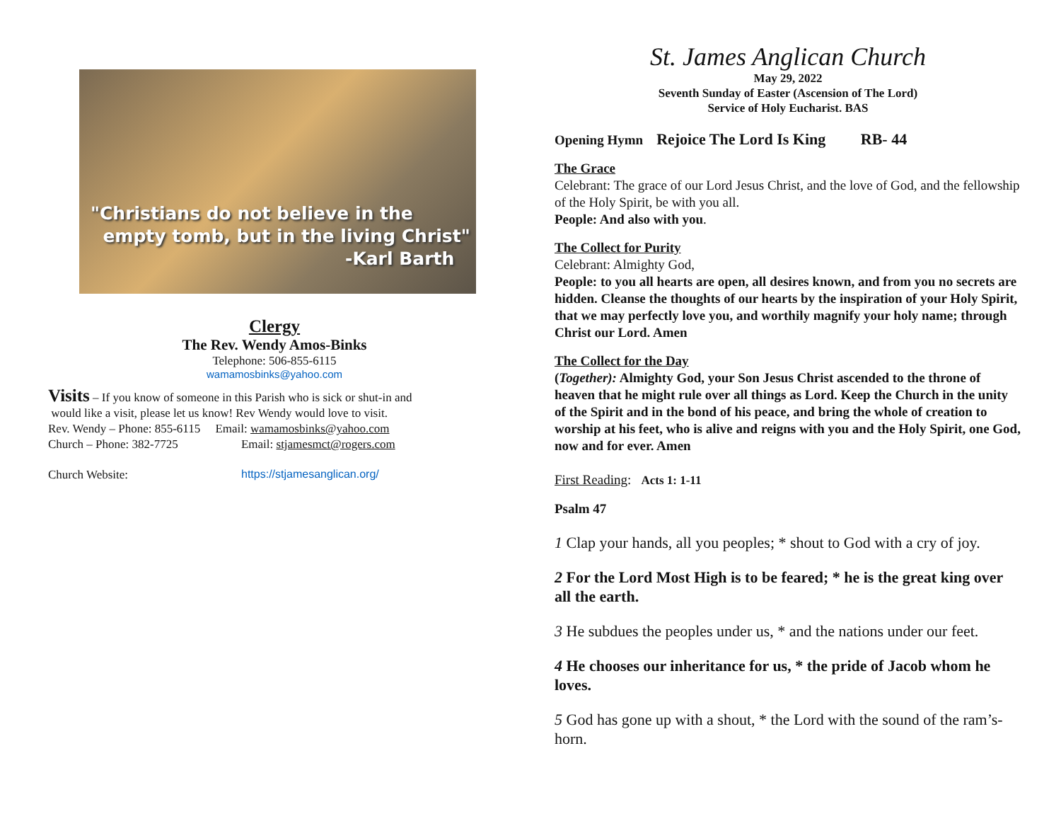"Christians do not believe in the
empty tomb, but in the living Christ"
-Karl Barth
Clergy
The Rev. Wendy Amos-Binks
Telephone: 506-855-6115
wamamosbinks@yahoo.com
Visits – If you know of someone in this Parish who is sick or shut-in and
would like a visit, please let us know! Rev Wendy would love to visit.
Rev. Wendy – Phone: 855-6115 Email: wamamosbinks@yahoo.com
Church – Phone: 382-7725 Email: stjamesmct@rogers.com
Church Website: https://stjamesanglican.org/
St. James Anglican Church
May 29, 2022
Seventh Sunday of Easter (Ascension of The Lord)
Service of Holy Eucharist. BAS
Opening Hymn Rejoice The Lord Is King RB- 44
The Grace
Celebrant: The grace of our Lord Jesus Christ, and the love of God, and the fellowship of the Holy Spirit, be with you all.
People: And also with you.
The Collect for Purity
Celebrant: Almighty God,
People: to you all hearts are open, all desires known, and from you no secrets are hidden. Cleanse the thoughts of our hearts by the inspiration of your Holy Spirit, that we may perfectly love you, and worthily magnify your holy name; through Christ our Lord. Amen
The Collect for the Day
(Together): Almighty God, your Son Jesus Christ ascended to the throne of heaven that he might rule over all things as Lord. Keep the Church in the unity of the Spirit and in the bond of his peace, and bring the whole of creation to worship at his feet, who is alive and reigns with you and the Holy Spirit, one God, now and for ever. Amen
First Reading: Acts 1: 1-11
Psalm 47
1 Clap your hands, all you peoples; * shout to God with a cry of joy.
2 For the Lord Most High is to be feared; * he is the great king over all the earth.
3 He subdues the peoples under us, * and the nations under our feet.
4 He chooses our inheritance for us, * the pride of Jacob whom he loves.
5 God has gone up with a shout, * the Lord with the sound of the ram’s-horn.